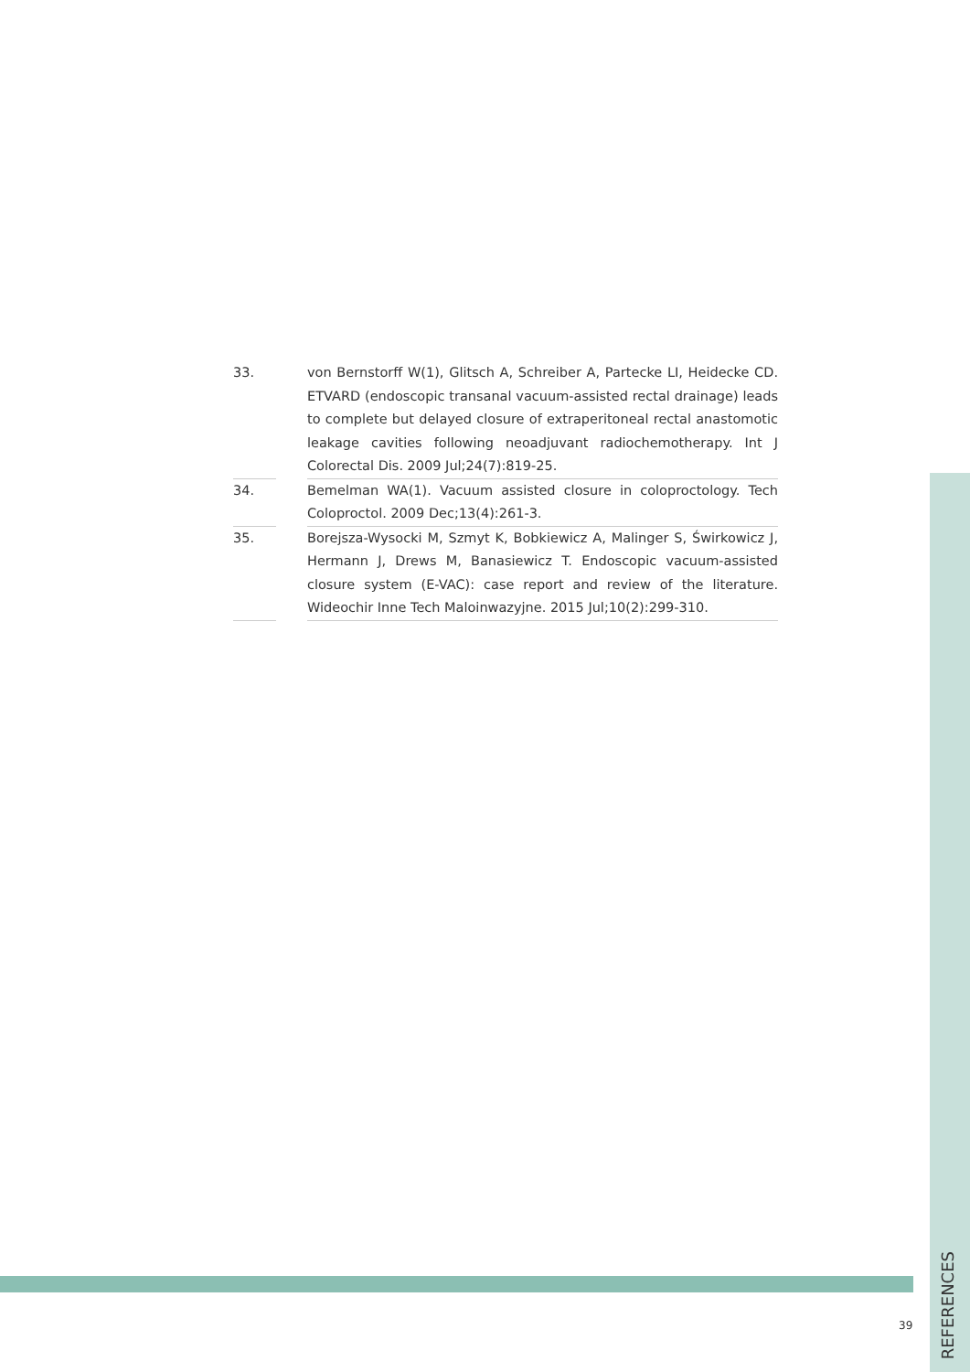33. von Bernstorff W(1), Glitsch A, Schreiber A, Partecke LI, Heidecke CD. ETVARD (endoscopic transanal vacuum-assisted rectal drainage) leads to complete but delayed closure of extraperitoneal rectal anastomotic leakage cavities following neoadjuvant radiochemotherapy. Int J Colorectal Dis. 2009 Jul;24(7):819-25.
34. Bemelman WA(1). Vacuum assisted closure in coloproctology. Tech Coloproctol. 2009 Dec;13(4):261-3.
35. Borejsza-Wysocki M, Szmyt K, Bobkiewicz A, Malinger S, Świrkowicz J, Hermann J, Drews M, Banasiewicz T. Endoscopic vacuum-assisted closure system (E-VAC): case report and review of the literature. Wideochir Inne Tech Maloinwazyjne. 2015 Jul;10(2):299-310.
39
REFERENCES